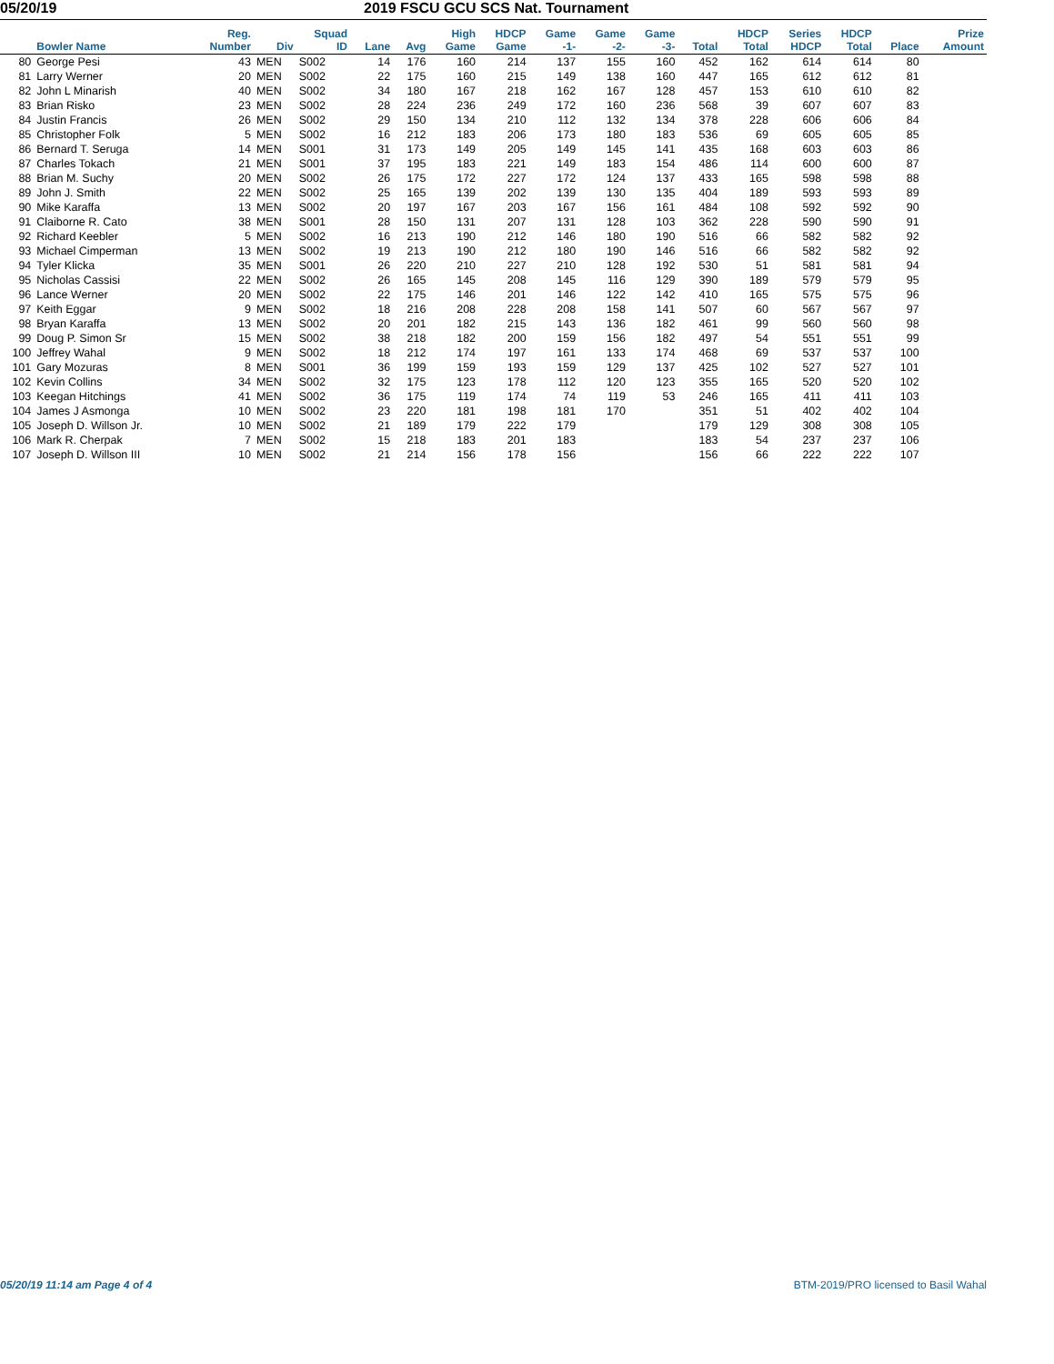05/20/19 2019 FSCU GCU SCS Nat. Tournament
| | Bowler Name | Reg. Number | Div | Squad ID | Lane | Avg | High Game | HDCP Game | Game -1- | Game -2- | Game -3- | Total | HDCP Total | Series HDCP | HDCP Total | Place | Prize Amount |
| --- | --- | --- | --- | --- | --- | --- | --- | --- | --- | --- | --- | --- | --- | --- | --- | --- | --- |
| 80 | George Pesi | 43 | MEN | S002 | 14 | 176 | 160 | 214 | 137 | 155 | 160 | 452 | 162 | 614 | 614 | 80 | |
| 81 | Larry Werner | 20 | MEN | S002 | 22 | 175 | 160 | 215 | 149 | 138 | 160 | 447 | 165 | 612 | 612 | 81 | |
| 82 | John L Minarish | 40 | MEN | S002 | 34 | 180 | 167 | 218 | 162 | 167 | 128 | 457 | 153 | 610 | 610 | 82 | |
| 83 | Brian Risko | 23 | MEN | S002 | 28 | 224 | 236 | 249 | 172 | 160 | 236 | 568 | 39 | 607 | 607 | 83 | |
| 84 | Justin Francis | 26 | MEN | S002 | 29 | 150 | 134 | 210 | 112 | 132 | 134 | 378 | 228 | 606 | 606 | 84 | |
| 85 | Christopher Folk | 5 | MEN | S002 | 16 | 212 | 183 | 206 | 173 | 180 | 183 | 536 | 69 | 605 | 605 | 85 | |
| 86 | Bernard T. Seruga | 14 | MEN | S001 | 31 | 173 | 149 | 205 | 149 | 145 | 141 | 435 | 168 | 603 | 603 | 86 | |
| 87 | Charles Tokach | 21 | MEN | S001 | 37 | 195 | 183 | 221 | 149 | 183 | 154 | 486 | 114 | 600 | 600 | 87 | |
| 88 | Brian M. Suchy | 20 | MEN | S002 | 26 | 175 | 172 | 227 | 172 | 124 | 137 | 433 | 165 | 598 | 598 | 88 | |
| 89 | John J. Smith | 22 | MEN | S002 | 25 | 165 | 139 | 202 | 139 | 130 | 135 | 404 | 189 | 593 | 593 | 89 | |
| 90 | Mike Karaffa | 13 | MEN | S002 | 20 | 197 | 167 | 203 | 167 | 156 | 161 | 484 | 108 | 592 | 592 | 90 | |
| 91 | Claiborne R. Cato | 38 | MEN | S001 | 28 | 150 | 131 | 207 | 131 | 128 | 103 | 362 | 228 | 590 | 590 | 91 | |
| 92 | Richard Keebler | 5 | MEN | S002 | 16 | 213 | 190 | 212 | 146 | 180 | 190 | 516 | 66 | 582 | 582 | 92 | |
| 93 | Michael Cimperman | 13 | MEN | S002 | 19 | 213 | 190 | 212 | 180 | 190 | 146 | 516 | 66 | 582 | 582 | 92 | |
| 94 | Tyler Klicka | 35 | MEN | S001 | 26 | 220 | 210 | 227 | 210 | 128 | 192 | 530 | 51 | 581 | 581 | 94 | |
| 95 | Nicholas Cassisi | 22 | MEN | S002 | 26 | 165 | 145 | 208 | 145 | 116 | 129 | 390 | 189 | 579 | 579 | 95 | |
| 96 | Lance Werner | 20 | MEN | S002 | 22 | 175 | 146 | 201 | 146 | 122 | 142 | 410 | 165 | 575 | 575 | 96 | |
| 97 | Keith Eggar | 9 | MEN | S002 | 18 | 216 | 208 | 228 | 208 | 158 | 141 | 507 | 60 | 567 | 567 | 97 | |
| 98 | Bryan Karaffa | 13 | MEN | S002 | 20 | 201 | 182 | 215 | 143 | 136 | 182 | 461 | 99 | 560 | 560 | 98 | |
| 99 | Doug P. Simon Sr | 15 | MEN | S002 | 38 | 218 | 182 | 200 | 159 | 156 | 182 | 497 | 54 | 551 | 551 | 99 | |
| 100 | Jeffrey Wahal | 9 | MEN | S002 | 18 | 212 | 174 | 197 | 161 | 133 | 174 | 468 | 69 | 537 | 537 | 100 | |
| 101 | Gary Mozuras | 8 | MEN | S001 | 36 | 199 | 159 | 193 | 159 | 129 | 137 | 425 | 102 | 527 | 527 | 101 | |
| 102 | Kevin Collins | 34 | MEN | S002 | 32 | 175 | 123 | 178 | 112 | 120 | 123 | 355 | 165 | 520 | 520 | 102 | |
| 103 | Keegan Hitchings | 41 | MEN | S002 | 36 | 175 | 119 | 174 | 74 | 119 | 53 | 246 | 165 | 411 | 411 | 103 | |
| 104 | James J Asmonga | 10 | MEN | S002 | 23 | 220 | 181 | 198 | 181 | 170 | | 351 | 51 | 402 | 402 | 104 | |
| 105 | Joseph D. Willson Jr. | 10 | MEN | S002 | 21 | 189 | 179 | 222 | 179 | | | 179 | 129 | 308 | 308 | 105 | |
| 106 | Mark R. Cherpak | 7 | MEN | S002 | 15 | 218 | 183 | 201 | 183 | | | 183 | 54 | 237 | 237 | 106 | |
| 107 | Joseph D. Willson III | 10 | MEN | S002 | 21 | 214 | 156 | 178 | 156 | | | 156 | 66 | 222 | 222 | 107 | |
05/20/19 11:14 am Page 4 of 4 BTM-2019/PRO licensed to Basil Wahal